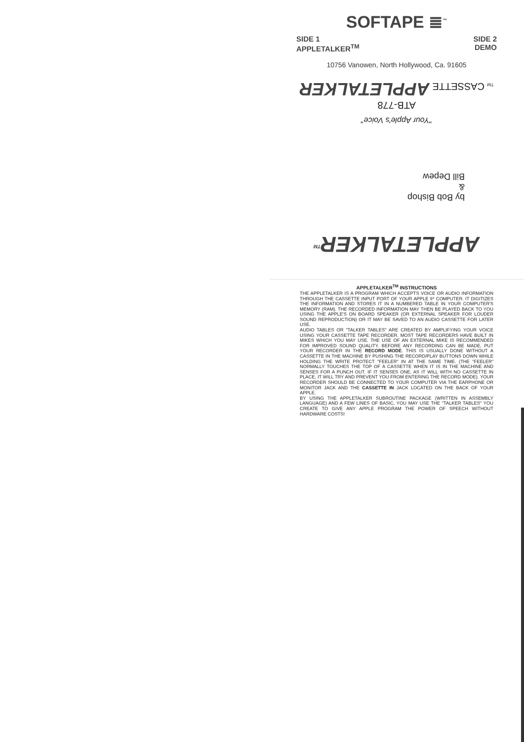SOFTAPE ≣<sup>™</sup>
SIDE 1
APPLETALKER<sup>TM</sup>
SIDE 2
DEMO
10756 Vanowen, North Hollywood, Ca. 91605
APPLETALKER<sup>TM</sup>
by Bob Bishop
&
Bill Depew
"Your Apple's Voice"
ATB-778
TM CASSETTE APPLETALKER
APPLETALKER<sup>TM</sup> INSTRUCTIONS
THE APPLETALKER IS A PROGRAM WHICH ACCEPTS VOICE OR AUDIO INFORMATION THROUGH THE CASSETTE INPUT PORT OF YOUR APPLE II* COMPUTER. IT DIGITIZES THE INFORMATION AND STORES IT IN A NUMBERED TABLE IN YOUR COMPUTER'S MEMORY (RAM). THE RECORDED INFORMATION MAY THEN BE PLAYED BACK TO YOU USING THE APPLE'S ON BOARD SPEAKER (OR EXTERNAL SPEAKER FOR LOUDER SOUND REPRODUCTION) OR IT MAY BE SAVED TO AN AUDIO CASSETTE FOR LATER USE.
AUDIO TABLES OR "TALKER TABLES" ARE CREATED BY AMPLIFYING YOUR VOICE USING YOUR CASSETTE TAPE RECORDER. MOST TAPE RECORDERS HAVE BUILT IN MIKES WHICH YOU MAY USE. THE USE OF AN EXTERNAL MIKE IS RECOMMENDED FOR IMPROVED SOUND QUALITY. BEFORE ANY RECORDING CAN BE MADE, PUT YOUR RECORDER IN THE RECORD MODE. THIS IS USUALLY DONE WITHOUT A CASSETTE IN THE MACHINE BY PUSHING THE RECORD/PLAY BUTTONS DOWN WHILE HOLDING THE WRITE PROTECT "FEELER" IN AT THE SAME TIME. (THE "FEELER" NORMALLY TOUCHES THE TOP OF A CASSETTE WHEN IT IS IN THE MACHINE AND SENSES FOR A PUNCH OUT. IF IT SENSES ONE, AS IT WILL WITH NO CASSETTE IN PLACE, IT WILL TRY AND PREVENT YOU FROM ENTERING THE RECORD MODE). YOUR RECORDER SHOULD BE CONNECTED TO YOUR COMPUTER VIA THE EARPHONE OR MONITOR JACK AND THE CASSETTE IN JACK LOCATED ON THE BACK OF YOUR APPLE.
BY USING THE APPLETALKER SUBROUTINE PACKAGE (WRITTEN IN ASSEMBLY LANGUAGE) AND A FEW LINES OF BASIC, YOU MAY USE THE "TALKER TABLES" YOU CREATE TO GIVE ANY APPLE PROGRAM THE POWER OF SPEECH WITHOUT HARDWARE COSTS!